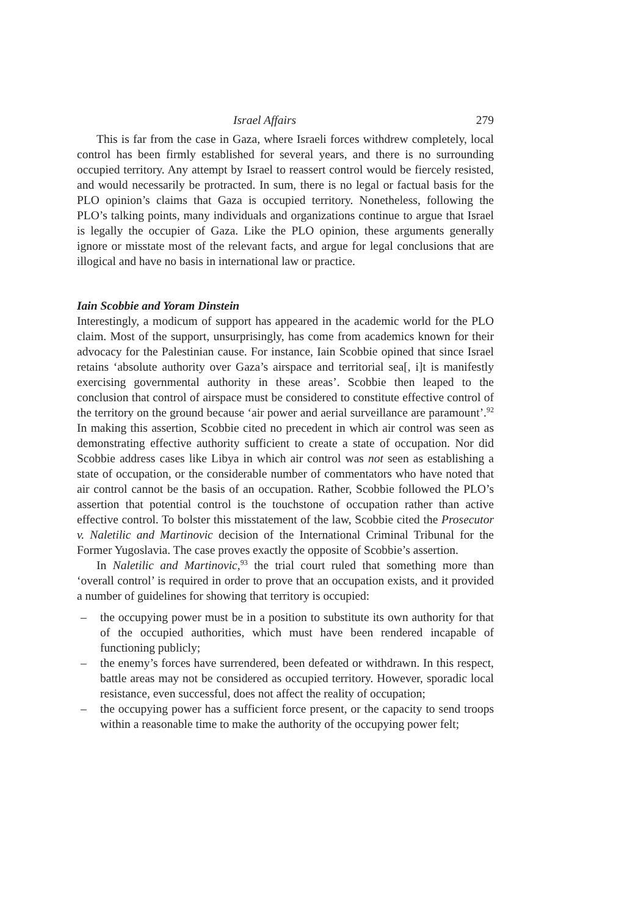Israel Affairs 279
This is far from the case in Gaza, where Israeli forces withdrew completely, local control has been firmly established for several years, and there is no surrounding occupied territory. Any attempt by Israel to reassert control would be fiercely resisted, and would necessarily be protracted. In sum, there is no legal or factual basis for the PLO opinion’s claims that Gaza is occupied territory. Nonetheless, following the PLO’s talking points, many individuals and organizations continue to argue that Israel is legally the occupier of Gaza. Like the PLO opinion, these arguments generally ignore or misstate most of the relevant facts, and argue for legal conclusions that are illogical and have no basis in international law or practice.
Iain Scobbie and Yoram Dinstein
Interestingly, a modicum of support has appeared in the academic world for the PLO claim. Most of the support, unsurprisingly, has come from academics known for their advocacy for the Palestinian cause. For instance, Iain Scobbie opined that since Israel retains ‘absolute authority over Gaza’s airspace and territorial sea[, i]t is manifestly exercising governmental authority in these areas’. Scobbie then leaped to the conclusion that control of airspace must be considered to constitute effective control of the territory on the ground because ‘air power and aerial surveillance are paramount’.<sup>92</sup> In making this assertion, Scobbie cited no precedent in which air control was seen as demonstrating effective authority sufficient to create a state of occupation. Nor did Scobbie address cases like Libya in which air control was not seen as establishing a state of occupation, or the considerable number of commentators who have noted that air control cannot be the basis of an occupation. Rather, Scobbie followed the PLO’s assertion that potential control is the touchstone of occupation rather than active effective control. To bolster this misstatement of the law, Scobbie cited the Prosecutor v. Naletilic and Martinovic decision of the International Criminal Tribunal for the Former Yugoslavia. The case proves exactly the opposite of Scobbie’s assertion.
In Naletilic and Martinovic,<sup>93</sup> the trial court ruled that something more than ‘overall control’ is required in order to prove that an occupation exists, and it provided a number of guidelines for showing that territory is occupied:
– the occupying power must be in a position to substitute its own authority for that of the occupied authorities, which must have been rendered incapable of functioning publicly;
– the enemy’s forces have surrendered, been defeated or withdrawn. In this respect, battle areas may not be considered as occupied territory. However, sporadic local resistance, even successful, does not affect the reality of occupation;
– the occupying power has a sufficient force present, or the capacity to send troops within a reasonable time to make the authority of the occupying power felt;